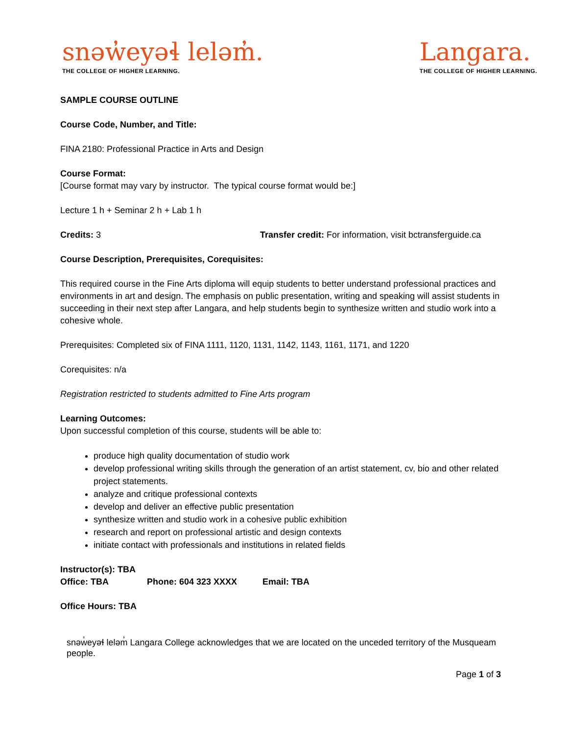snəw̓eyəɬ leləm̓.
THE COLLEGE OF HIGHER LEARNING.
Langara.
THE COLLEGE OF HIGHER LEARNING.
SAMPLE COURSE OUTLINE
Course Code, Number, and Title:
FINA 2180: Professional Practice in Arts and Design
Course Format:
[Course format may vary by instructor. The typical course format would be:]
Lecture 1 h + Seminar 2 h + Lab 1 h
Credits: 3 Transfer credit: For information, visit bctransferguide.ca
Course Description, Prerequisites, Corequisites:
This required course in the Fine Arts diploma will equip students to better understand professional practices and environments in art and design. The emphasis on public presentation, writing and speaking will assist students in succeeding in their next step after Langara, and help students begin to synthesize written and studio work into a cohesive whole.
Prerequisites: Completed six of FINA 1111, 1120, 1131, 1142, 1143, 1161, 1171, and 1220
Corequisites: n/a
Registration restricted to students admitted to Fine Arts program
Learning Outcomes:
Upon successful completion of this course, students will be able to:
produce high quality documentation of studio work
develop professional writing skills through the generation of an artist statement, cv, bio and other related project statements.
analyze and critique professional contexts
develop and deliver an effective public presentation
synthesize written and studio work in a cohesive public exhibition
research and report on professional artistic and design contexts
initiate contact with professionals and institutions in related fields
Instructor(s): TBA
Office: TBA Phone: 604 323 XXXX Email: TBA
Office Hours: TBA
snəw̓eyəɬ leləm̓ Langara College acknowledges that we are located on the unceded territory of the Musqueam people.
Page 1 of 3